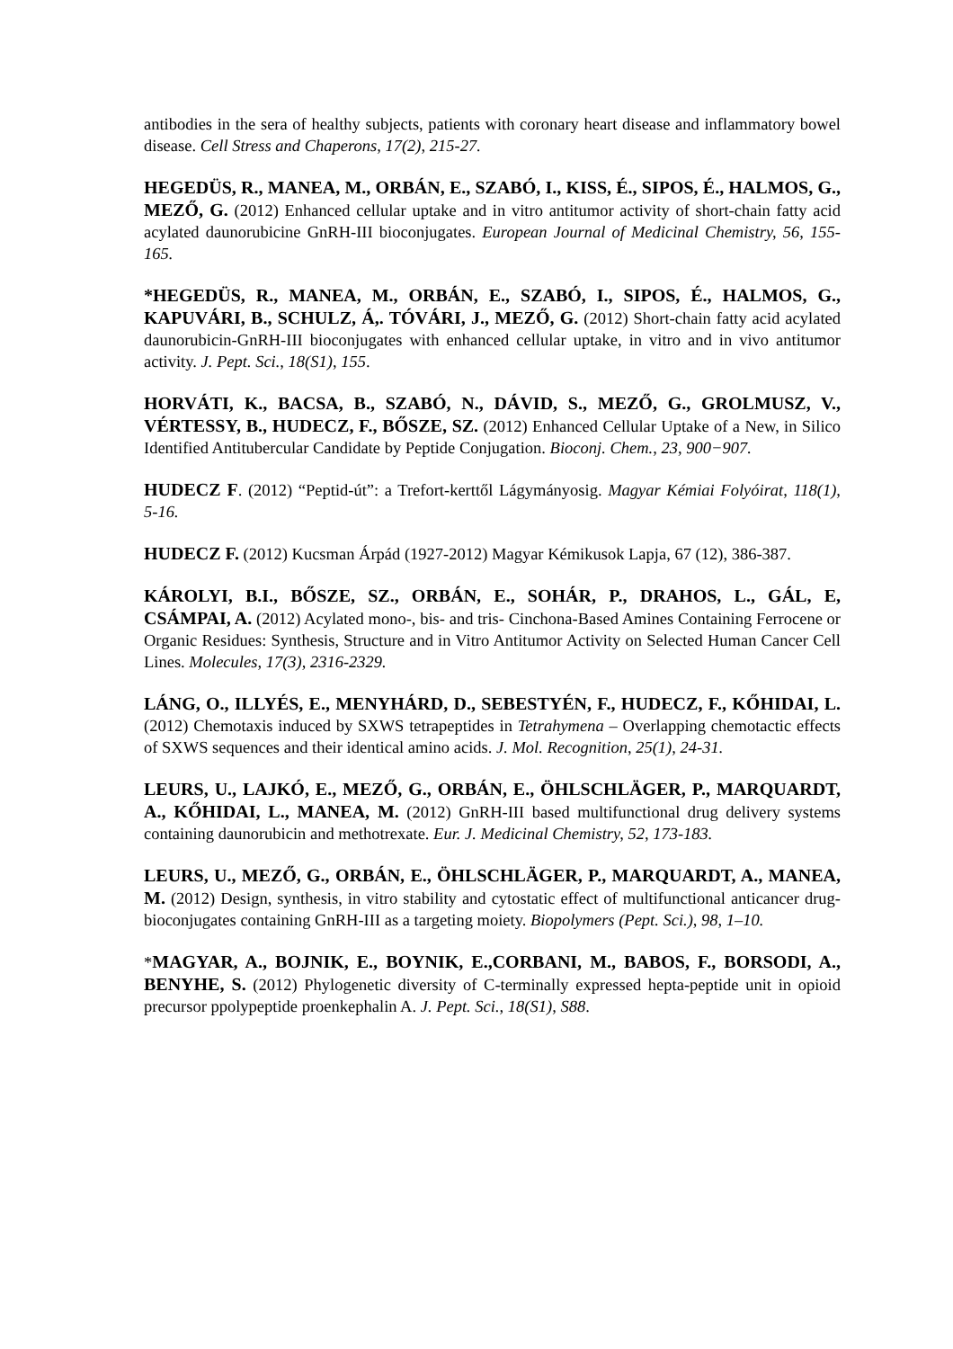antibodies in the sera of healthy subjects, patients with coronary heart disease and inflammatory bowel disease. Cell Stress and Chaperons, 17(2), 215-27.
HEGEDÜS, R., MANEA, M., ORBÁN, E., SZABÓ, I., KISS, É., SIPOS, É., HALMOS, G., MEZŐ, G. (2012) Enhanced cellular uptake and in vitro antitumor activity of short-chain fatty acid acylated daunorubicine GnRH-III bioconjugates. European Journal of Medicinal Chemistry, 56, 155-165.
*HEGEDÜS, R., MANEA, M., ORBÁN, E., SZABÓ, I., SIPOS, É., HALMOS, G., KAPUVÁRI, B., SCHULZ, Á,. TÓVÁRI, J., MEZŐ, G. (2012) Short-chain fatty acid acylated daunorubicin-GnRH-III bioconjugates with enhanced cellular uptake, in vitro and in vivo antitumor activity. J. Pept. Sci., 18(S1), 155.
HORVÁTI, K., BACSA, B., SZABÓ, N., DÁVID, S., MEZŐ, G., GROLMUSZ, V., VÉRTESSY, B., HUDECZ, F., BŐSZE, SZ. (2012) Enhanced Cellular Uptake of a New, in Silico Identified Antitubercular Candidate by Peptide Conjugation. Bioconj. Chem., 23, 900−907.
HUDECZ F. (2012) “Peptid-út”: a Trefort-kerttől Lágymányosig. Magyar Kémiai Folyóirat, 118(1), 5-16.
HUDECZ F. (2012) Kucsman Árpád (1927-2012) Magyar Kémikusok Lapja, 67 (12), 386-387.
KÁROLYI, B.I., BŐSZE, SZ., ORBÁN, E., SOHÁR, P., DRAHOS, L., GÁL, E, CSÁMPAI, A. (2012) Acylated mono-, bis- and tris- Cinchona-Based Amines Containing Ferrocene or Organic Residues: Synthesis, Structure and in Vitro Antitumor Activity on Selected Human Cancer Cell Lines. Molecules, 17(3), 2316-2329.
LÁNG, O., ILLYÉS, E., MENYHÁRD, D., SEBESTYÉN, F., HUDECZ, F., KŐHIDAI, L. (2012) Chemotaxis induced by SXWS tetrapeptides in Tetrahymena – Overlapping chemotactic effects of SXWS sequences and their identical amino acids. J. Mol. Recognition, 25(1), 24-31.
LEURS, U., LAJKÓ, E., MEZŐ, G., ORBÁN, E., ÖHLSCHLÄGER, P., MARQUARDT, A., KŐHIDAI, L., MANEA, M. (2012) GnRH-III based multifunctional drug delivery systems containing daunorubicin and methotrexate. Eur. J. Medicinal Chemistry, 52, 173-183.
LEURS, U., MEZŐ, G., ORBÁN, E., ÖHLSCHLÄGER, P., MARQUARDT, A., MANEA, M. (2012) Design, synthesis, in vitro stability and cytostatic effect of multifunctional anticancer drug-bioconjugates containing GnRH-III as a targeting moiety. Biopolymers (Pept. Sci.), 98, 1–10.
*MAGYAR, A., BOJNIK, E., BOYNIK, E.,CORBANI, M., BABOS, F., BORSODI, A., BENYHE, S. (2012) Phylogenetic diversity of C-terminally expressed hepta-peptide unit in opioid precursor ppolypeptide proenkephalin A. J. Pept. Sci., 18(S1), S88.